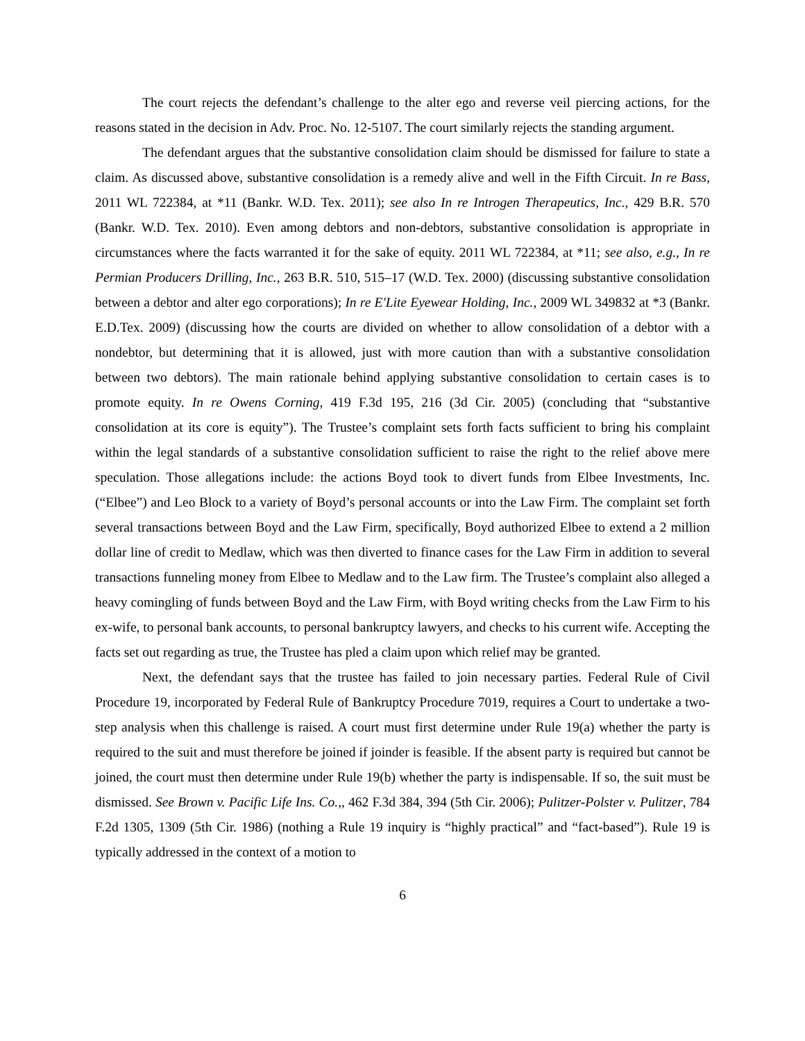The court rejects the defendant’s challenge to the alter ego and reverse veil piercing actions, for the reasons stated in the decision in Adv. Proc. No. 12-5107. The court similarly rejects the standing argument.
The defendant argues that the substantive consolidation claim should be dismissed for failure to state a claim. As discussed above, substantive consolidation is a remedy alive and well in the Fifth Circuit. In re Bass, 2011 WL 722384, at *11 (Bankr. W.D. Tex. 2011); see also In re Introgen Therapeutics, Inc., 429 B.R. 570 (Bankr. W.D. Tex. 2010). Even among debtors and non-debtors, substantive consolidation is appropriate in circumstances where the facts warranted it for the sake of equity. 2011 WL 722384, at *11; see also, e.g., In re Permian Producers Drilling, Inc., 263 B.R. 510, 515–17 (W.D. Tex. 2000) (discussing substantive consolidation between a debtor and alter ego corporations); In re E'Lite Eyewear Holding, Inc., 2009 WL 349832 at *3 (Bankr. E.D.Tex. 2009) (discussing how the courts are divided on whether to allow consolidation of a debtor with a nondebtor, but determining that it is allowed, just with more caution than with a substantive consolidation between two debtors). The main rationale behind applying substantive consolidation to certain cases is to promote equity. In re Owens Corning, 419 F.3d 195, 216 (3d Cir. 2005) (concluding that “substantive consolidation at its core is equity”). The Trustee’s complaint sets forth facts sufficient to bring his complaint within the legal standards of a substantive consolidation sufficient to raise the right to the relief above mere speculation. Those allegations include: the actions Boyd took to divert funds from Elbee Investments, Inc. (“Elbee”) and Leo Block to a variety of Boyd’s personal accounts or into the Law Firm. The complaint set forth several transactions between Boyd and the Law Firm, specifically, Boyd authorized Elbee to extend a 2 million dollar line of credit to Medlaw, which was then diverted to finance cases for the Law Firm in addition to several transactions funneling money from Elbee to Medlaw and to the Law firm. The Trustee’s complaint also alleged a heavy comingling of funds between Boyd and the Law Firm, with Boyd writing checks from the Law Firm to his ex-wife, to personal bank accounts, to personal bankruptcy lawyers, and checks to his current wife. Accepting the facts set out regarding as true, the Trustee has pled a claim upon which relief may be granted.
Next, the defendant says that the trustee has failed to join necessary parties. Federal Rule of Civil Procedure 19, incorporated by Federal Rule of Bankruptcy Procedure 7019, requires a Court to undertake a two-step analysis when this challenge is raised. A court must first determine under Rule 19(a) whether the party is required to the suit and must therefore be joined if joinder is feasible. If the absent party is required but cannot be joined, the court must then determine under Rule 19(b) whether the party is indispensable. If so, the suit must be dismissed. See Brown v. Pacific Life Ins. Co.,, 462 F.3d 384, 394 (5th Cir. 2006); Pulitzer-Polster v. Pulitzer, 784 F.2d 1305, 1309 (5th Cir. 1986) (nothing a Rule 19 inquiry is “highly practical” and “fact-based”). Rule 19 is typically addressed in the context of a motion to
6